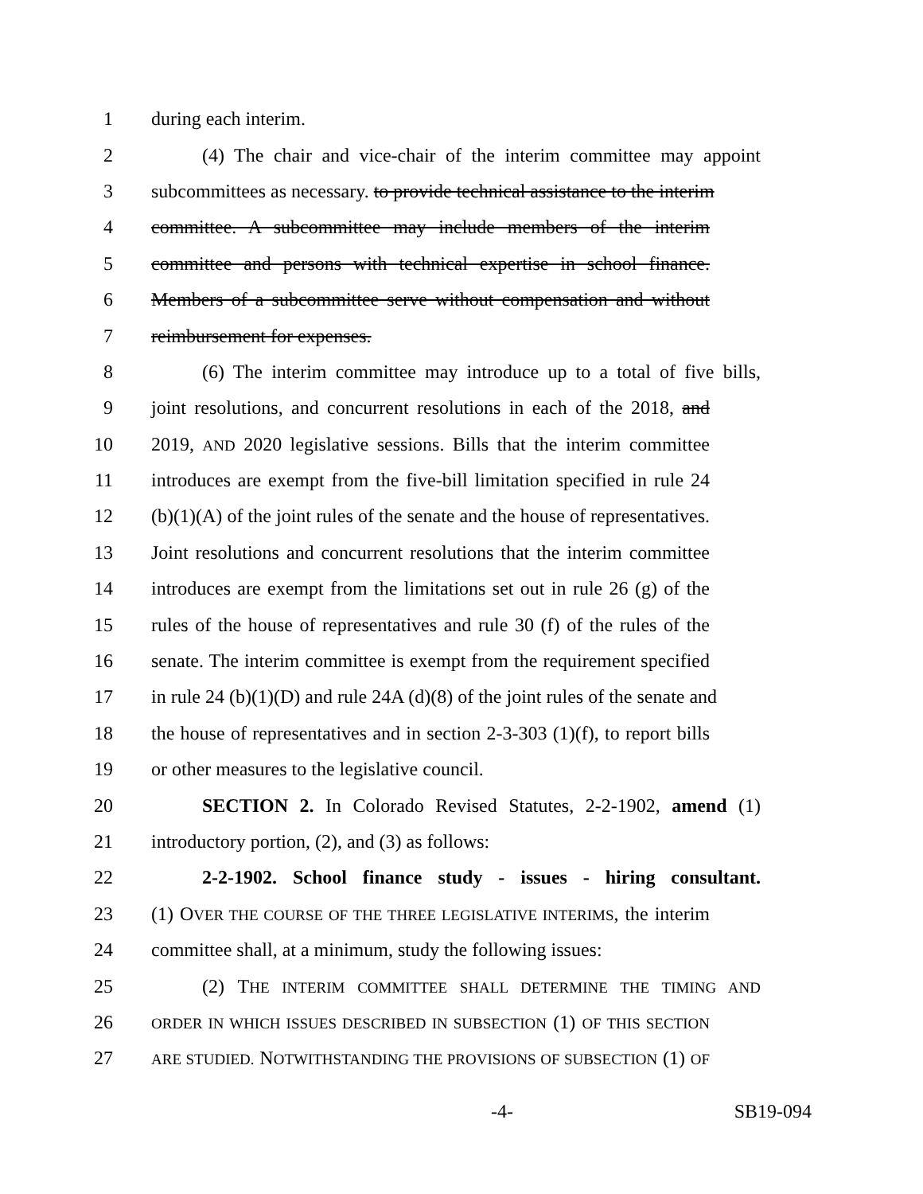1 during each interim.
2 (4) The chair and vice-chair of the interim committee may appoint
3 subcommittees as necessary. to provide technical assistance to the interim
4 committee. A subcommittee may include members of the interim
5 committee and persons with technical expertise in school finance.
6 Members of a subcommittee serve without compensation and without
7 reimbursement for expenses.
8 (6) The interim committee may introduce up to a total of five bills,
9 joint resolutions, and concurrent resolutions in each of the 2018, and
10 2019, AND 2020 legislative sessions. Bills that the interim committee
11 introduces are exempt from the five-bill limitation specified in rule 24
12 (b)(1)(A) of the joint rules of the senate and the house of representatives.
13 Joint resolutions and concurrent resolutions that the interim committee
14 introduces are exempt from the limitations set out in rule 26 (g) of the
15 rules of the house of representatives and rule 30 (f) of the rules of the
16 senate. The interim committee is exempt from the requirement specified
17 in rule 24 (b)(1)(D) and rule 24A (d)(8) of the joint rules of the senate and
18 the house of representatives and in section 2-3-303 (1)(f), to report bills
19 or other measures to the legislative council.
20 SECTION 2. In Colorado Revised Statutes, 2-2-1902, amend (1)
21 introductory portion, (2), and (3) as follows:
22 2-2-1902. School finance study - issues - hiring consultant.
23 (1) OVER THE COURSE OF THE THREE LEGISLATIVE INTERIMS, the interim
24 committee shall, at a minimum, study the following issues:
25 (2) THE INTERIM COMMITTEE SHALL DETERMINE THE TIMING AND
26 ORDER IN WHICH ISSUES DESCRIBED IN SUBSECTION (1) OF THIS SECTION
27 ARE STUDIED. NOTWITHSTANDING THE PROVISIONS OF SUBSECTION (1) OF
-4- SB19-094